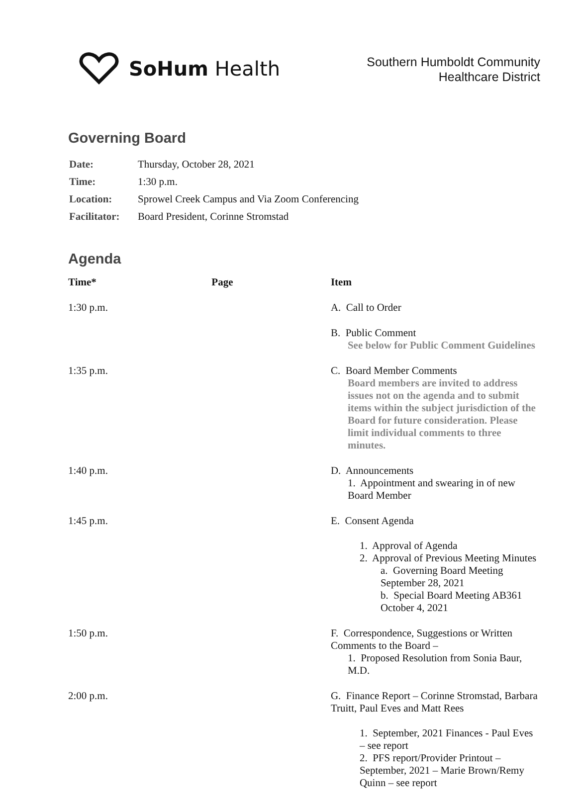SoHum Health
Southern Humboldt Community
Healthcare District
Governing Board
| Date: | Thursday, October 28, 2021 |
| Time: | 1:30 p.m. |
| Location: | Sprowel Creek Campus and Via Zoom Conferencing |
| Facilitator: | Board President, Corinne Stromstad |
Agenda
| Time* | Page | Item |
| --- | --- | --- |
| 1:30 p.m. | | A. Call to Order |
| | | B. Public Comment See below for Public Comment Guidelines |
| 1:35 p.m. | | C. Board Member Comments Board members are invited to address issues not on the agenda and to submit items within the subject jurisdiction of the Board for future consideration. Please limit individual comments to three minutes. |
| 1:40 p.m. | | D. Announcements 1. Appointment and swearing in of new Board Member |
| 1:45 p.m. | | E. Consent Agenda 1. Approval of Agenda 2. Approval of Previous Meeting Minutes a. Governing Board Meeting September 28, 2021 b. Special Board Meeting AB361 October 4, 2021 |
| 1:50 p.m. | | F. Correspondence, Suggestions or Written Comments to the Board – 1. Proposed Resolution from Sonia Baur, M.D. |
| 2:00 p.m. | | G. Finance Report – Corinne Stromstad, Barbara Truitt, Paul Eves and Matt Rees 1. September, 2021 Finances - Paul Eves – see report 2. PFS report/Provider Printout – September, 2021 – Marie Brown/Remy Quinn – see report |